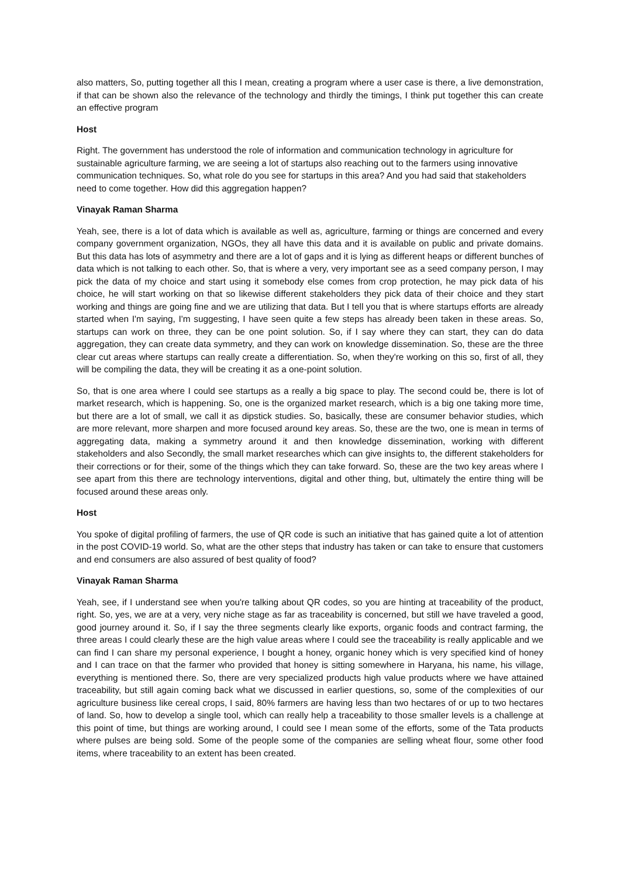also matters, So, putting together all this I mean, creating a program where a user case is there, a live demonstration, if that can be shown also the relevance of the technology and thirdly the timings, I think put together this can create an effective program
Host
Right. The government has understood the role of information and communication technology in agriculture for sustainable agriculture farming, we are seeing a lot of startups also reaching out to the farmers using innovative communication techniques. So, what role do you see for startups in this area? And you had said that stakeholders need to come together. How did this aggregation happen?
Vinayak Raman Sharma
Yeah, see, there is a lot of data which is available as well as, agriculture, farming or things are concerned and every company government organization, NGOs, they all have this data and it is available on public and private domains. But this data has lots of asymmetry and there are a lot of gaps and it is lying as different heaps or different bunches of data which is not talking to each other. So, that is where a very, very important see as a seed company person, I may pick the data of my choice and start using it somebody else comes from crop protection, he may pick data of his choice, he will start working on that so likewise different stakeholders they pick data of their choice and they start working and things are going fine and we are utilizing that data. But I tell you that is where startups efforts are already started when I'm saying, I'm suggesting, I have seen quite a few steps has already been taken in these areas. So, startups can work on three, they can be one point solution. So, if I say where they can start, they can do data aggregation, they can create data symmetry, and they can work on knowledge dissemination. So, these are the three clear cut areas where startups can really create a differentiation. So, when they're working on this so, first of all, they will be compiling the data, they will be creating it as a one-point solution.
So, that is one area where I could see startups as a really a big space to play. The second could be, there is lot of market research, which is happening. So, one is the organized market research, which is a big one taking more time, but there are a lot of small, we call it as dipstick studies. So, basically, these are consumer behavior studies, which are more relevant, more sharpen and more focused around key areas. So, these are the two, one is mean in terms of aggregating data, making a symmetry around it and then knowledge dissemination, working with different stakeholders and also Secondly, the small market researches which can give insights to, the different stakeholders for their corrections or for their, some of the things which they can take forward. So, these are the two key areas where I see apart from this there are technology interventions, digital and other thing, but, ultimately the entire thing will be focused around these areas only.
Host
You spoke of digital profiling of farmers, the use of QR code is such an initiative that has gained quite a lot of attention in the post COVID-19 world. So, what are the other steps that industry has taken or can take to ensure that customers and end consumers are also assured of best quality of food?
Vinayak Raman Sharma
Yeah, see, if I understand see when you're talking about QR codes, so you are hinting at traceability of the product, right. So, yes, we are at a very, very niche stage as far as traceability is concerned, but still we have traveled a good, good journey around it. So, if I say the three segments clearly like exports, organic foods and contract farming, the three areas I could clearly these are the high value areas where I could see the traceability is really applicable and we can find I can share my personal experience, I bought a honey, organic honey which is very specified kind of honey and I can trace on that the farmer who provided that honey is sitting somewhere in Haryana, his name, his village, everything is mentioned there. So, there are very specialized products high value products where we have attained traceability, but still again coming back what we discussed in earlier questions, so, some of the complexities of our agriculture business like cereal crops, I said, 80% farmers are having less than two hectares of or up to two hectares of land. So, how to develop a single tool, which can really help a traceability to those smaller levels is a challenge at this point of time, but things are working around, I could see I mean some of the efforts, some of the Tata products where pulses are being sold. Some of the people some of the companies are selling wheat flour, some other food items, where traceability to an extent has been created.